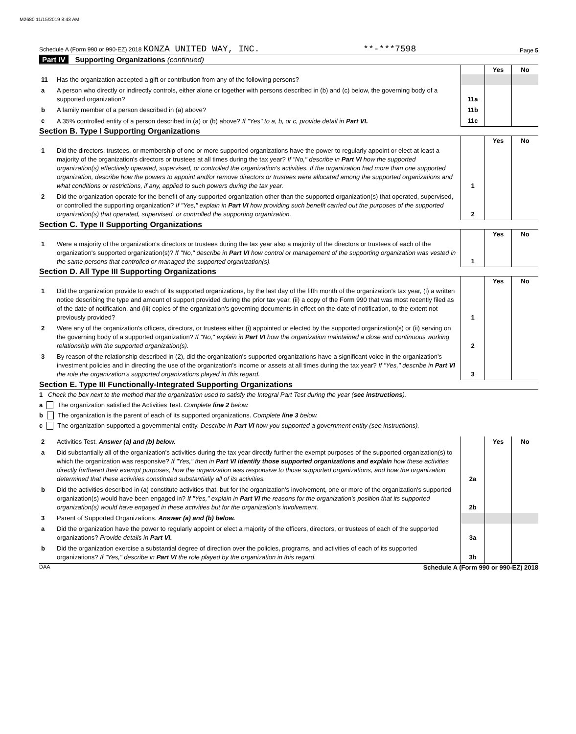M2680 11/15/2019 8:43 AM
Schedule A (Form 990 or 990-EZ) 2018 KONZA UNITED WAY, INC. **-***7598 Page 5
Part IV Supporting Organizations (continued)
| | | | Yes | No |
| 11 | Has the organization accepted a gift or contribution from any of the following persons? | | | |
| a | A person who directly or indirectly controls, either alone or together with persons described in (b) and (c) below, the governing body of a supported organization? | 11a | | |
| b | A family member of a person described in (a) above? | 11b | | |
| c | A 35% controlled entity of a person described in (a) or (b) above? If "Yes" to a, b, or c, provide detail in Part VI. | 11c | | |
Section B. Type I Supporting Organizations
| | | | Yes | No |
| 1 | Did the directors, trustees, or membership of one or more supported organizations have the power to regularly appoint or elect at least a majority of the organization's directors or trustees at all times during the tax year? If "No," describe in Part VI how the supported organization(s) effectively operated, supervised, or controlled the organization's activities. If the organization had more than one supported organization, describe how the powers to appoint and/or remove directors or trustees were allocated among the supported organizations and what conditions or restrictions, if any, applied to such powers during the tax year. | 1 | | |
| 2 | Did the organization operate for the benefit of any supported organization other than the supported organization(s) that operated, supervised, or controlled the supporting organization? If "Yes," explain in Part VI how providing such benefit carried out the purposes of the supported organization(s) that operated, supervised, or controlled the supporting organization. | 2 | | |
Section C. Type II Supporting Organizations
| | | | Yes | No |
| 1 | Were a majority of the organization's directors or trustees during the tax year also a majority of the directors or trustees of each of the organization's supported organization(s)? If "No," describe in Part VI how control or management of the supporting organization was vested in the same persons that controlled or managed the supported organization(s). | 1 | | |
Section D. All Type III Supporting Organizations
| | | | Yes | No |
| 1 | Did the organization provide to each of its supported organizations, by the last day of the fifth month of the organization's tax year, (i) a written notice describing the type and amount of support provided during the prior tax year, (ii) a copy of the Form 990 that was most recently filed as of the date of notification, and (iii) copies of the organization's governing documents in effect on the date of notification, to the extent not previously provided? | 1 | | |
| 2 | Were any of the organization's officers, directors, or trustees either (i) appointed or elected by the supported organization(s) or (ii) serving on the governing body of a supported organization? If "No," explain in Part VI how the organization maintained a close and continuous working relationship with the supported organization(s). | 2 | | |
| 3 | By reason of the relationship described in (2), did the organization's supported organizations have a significant voice in the organization's investment policies and in directing the use of the organization's income or assets at all times during the tax year? If "Yes," describe in Part VI the role the organization's supported organizations played in this regard. | 3 | | |
Section E. Type III Functionally-Integrated Supporting Organizations
1 Check the box next to the method that the organization used to satisfy the Integral Part Test during the year (see instructions).
a The organization satisfied the Activities Test. Complete line 2 below.
b The organization is the parent of each of its supported organizations. Complete line 3 below.
c The organization supported a governmental entity. Describe in Part VI how you supported a government entity (see instructions).
| 2 | Activities Test. Answer (a) and (b) below. | | Yes | No |
| a | Did substantially all of the organization's activities during the tax year directly further the exempt purposes of the supported organization(s) to which the organization was responsive? If "Yes," then in Part VI identify those supported organizations and explain how these activities directly furthered their exempt purposes, how the organization was responsive to those supported organizations, and how the organization determined that these activities constituted substantially all of its activities. | 2a | | |
| b | Did the activities described in (a) constitute activities that, but for the organization's involvement, one or more of the organization's supported organization(s) would have been engaged in? If "Yes," explain in Part VI the reasons for the organization's position that its supported organization(s) would have engaged in these activities but for the organization's involvement. | 2b | | |
| 3 | Parent of Supported Organizations. Answer (a) and (b) below. | | | |
| a | Did the organization have the power to regularly appoint or elect a majority of the officers, directors, or trustees of each of the supported organizations? Provide details in Part VI. | 3a | | |
| b | Did the organization exercise a substantial degree of direction over the policies, programs, and activities of each of its supported organizations? If "Yes," describe in Part VI the role played by the organization in this regard. | 3b | | |
DAA Schedule A (Form 990 or 990-EZ) 2018